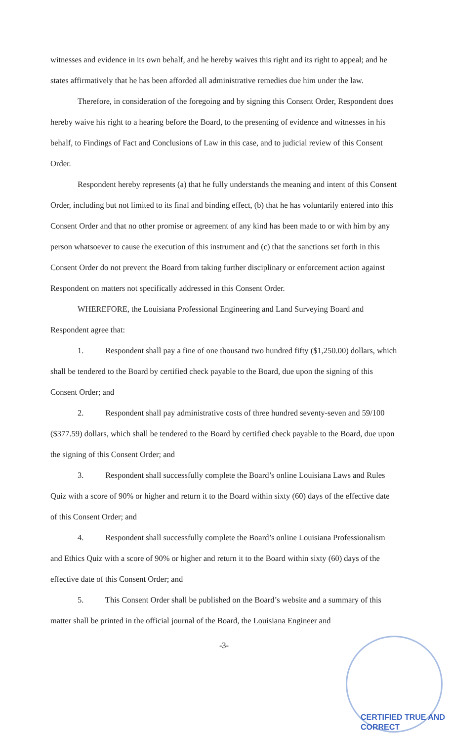witnesses and evidence in its own behalf, and he hereby waives this right and its right to appeal; and he states affirmatively that he has been afforded all administrative remedies due him under the law.
Therefore, in consideration of the foregoing and by signing this Consent Order, Respondent does hereby waive his right to a hearing before the Board, to the presenting of evidence and witnesses in his behalf, to Findings of Fact and Conclusions of Law in this case, and to judicial review of this Consent Order.
Respondent hereby represents (a) that he fully understands the meaning and intent of this Consent Order, including but not limited to its final and binding effect, (b) that he has voluntarily entered into this Consent Order and that no other promise or agreement of any kind has been made to or with him by any person whatsoever to cause the execution of this instrument and (c) that the sanctions set forth in this Consent Order do not prevent the Board from taking further disciplinary or enforcement action against Respondent on matters not specifically addressed in this Consent Order.
WHEREFORE, the Louisiana Professional Engineering and Land Surveying Board and Respondent agree that:
1. Respondent shall pay a fine of one thousand two hundred fifty ($1,250.00) dollars, which shall be tendered to the Board by certified check payable to the Board, due upon the signing of this Consent Order; and
2. Respondent shall pay administrative costs of three hundred seventy-seven and 59/100 ($377.59) dollars, which shall be tendered to the Board by certified check payable to the Board, due upon the signing of this Consent Order; and
3. Respondent shall successfully complete the Board’s online Louisiana Laws and Rules Quiz with a score of 90% or higher and return it to the Board within sixty (60) days of the effective date of this Consent Order; and
4. Respondent shall successfully complete the Board’s online Louisiana Professionalism and Ethics Quiz with a score of 90% or higher and return it to the Board within sixty (60) days of the effective date of this Consent Order; and
5. This Consent Order shall be published on the Board’s website and a summary of this matter shall be printed in the official journal of the Board, the Louisiana Engineer and
-3-
CERTIFIED TRUE AND CORRECT